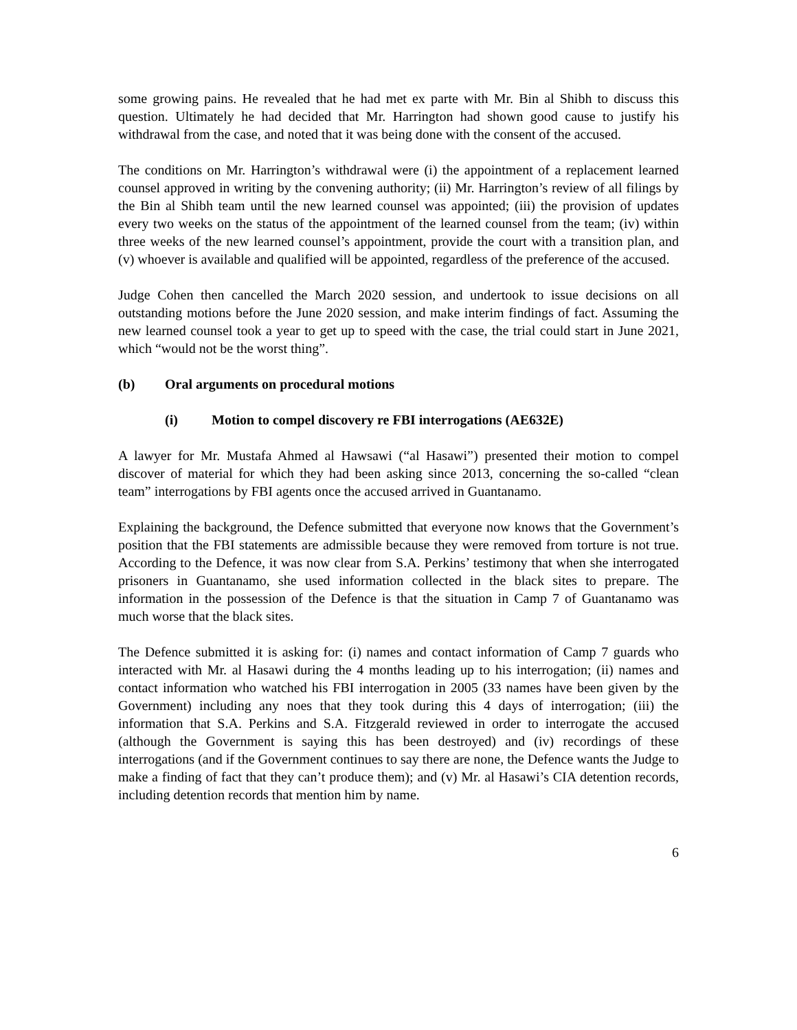some growing pains. He revealed that he had met ex parte with Mr. Bin al Shibh to discuss this question. Ultimately he had decided that Mr. Harrington had shown good cause to justify his withdrawal from the case, and noted that it was being done with the consent of the accused.
The conditions on Mr. Harrington’s withdrawal were (i) the appointment of a replacement learned counsel approved in writing by the convening authority; (ii) Mr. Harrington’s review of all filings by the Bin al Shibh team until the new learned counsel was appointed; (iii) the provision of updates every two weeks on the status of the appointment of the learned counsel from the team; (iv) within three weeks of the new learned counsel’s appointment, provide the court with a transition plan, and (v) whoever is available and qualified will be appointed, regardless of the preference of the accused.
Judge Cohen then cancelled the March 2020 session, and undertook to issue decisions on all outstanding motions before the June 2020 session, and make interim findings of fact. Assuming the new learned counsel took a year to get up to speed with the case, the trial could start in June 2021, which “would not be the worst thing”.
(b) Oral arguments on procedural motions
(i) Motion to compel discovery re FBI interrogations (AE632E)
A lawyer for Mr. Mustafa Ahmed al Hawsawi (“al Hasawi”) presented their motion to compel discover of material for which they had been asking since 2013, concerning the so-called “clean team” interrogations by FBI agents once the accused arrived in Guantanamo.
Explaining the background, the Defence submitted that everyone now knows that the Government’s position that the FBI statements are admissible because they were removed from torture is not true. According to the Defence, it was now clear from S.A. Perkins’ testimony that when she interrogated prisoners in Guantanamo, she used information collected in the black sites to prepare. The information in the possession of the Defence is that the situation in Camp 7 of Guantanamo was much worse that the black sites.
The Defence submitted it is asking for: (i) names and contact information of Camp 7 guards who interacted with Mr. al Hasawi during the 4 months leading up to his interrogation; (ii) names and contact information who watched his FBI interrogation in 2005 (33 names have been given by the Government) including any noes that they took during this 4 days of interrogation; (iii) the information that S.A. Perkins and S.A. Fitzgerald reviewed in order to interrogate the accused (although the Government is saying this has been destroyed) and (iv) recordings of these interrogations (and if the Government continues to say there are none, the Defence wants the Judge to make a finding of fact that they can’t produce them); and (v) Mr. al Hasawi’s CIA detention records, including detention records that mention him by name.
6